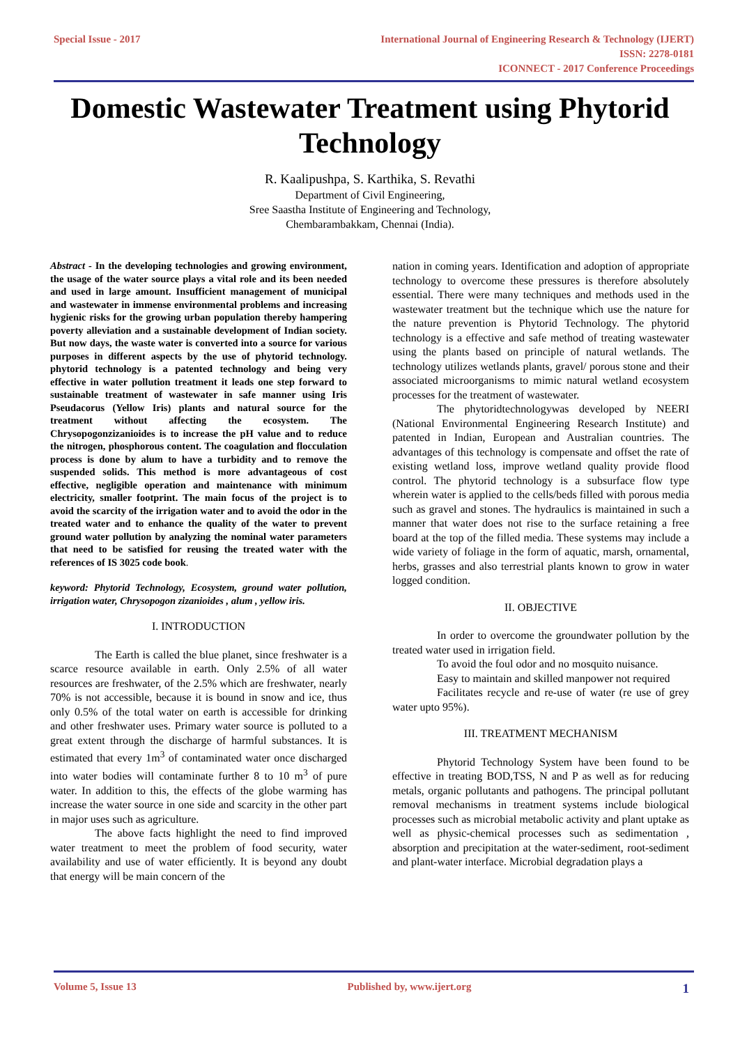Special Issue - 2017 International Journal of Engineering Research & Technology (IJERT)
ISSN: 2278-0181
ICONNECT - 2017 Conference Proceedings
Domestic Wastewater Treatment using Phytorid Technology
R. Kaalipushpa, S. Karthika, S. Revathi
Department of Civil Engineering,
Sree Saastha Institute of Engineering and Technology,
Chembarambakkam, Chennai (India).
Abstract - In the developing technologies and growing environment, the usage of the water source plays a vital role and its been needed and used in large amount. Insufficient management of municipal and wastewater in immense environmental problems and increasing hygienic risks for the growing urban population thereby hampering poverty alleviation and a sustainable development of Indian society. But now days, the waste water is converted into a source for various purposes in different aspects by the use of phytorid technology. phytorid technology is a patented technology and being very effective in water pollution treatment it leads one step forward to sustainable treatment of wastewater in safe manner using Iris Pseudacorus (Yellow Iris) plants and natural source for the treatment without affecting the ecosystem. The Chrysopogonzizanioides is to increase the pH value and to reduce the nitrogen, phosphorous content. The coagulation and flocculation process is done by alum to have a turbidity and to remove the suspended solids. This method is more advantageous of cost effective, negligible operation and maintenance with minimum electricity, smaller footprint. The main focus of the project is to avoid the scarcity of the irrigation water and to avoid the odor in the treated water and to enhance the quality of the water to prevent ground water pollution by analyzing the nominal water parameters that need to be satisfied for reusing the treated water with the references of IS 3025 code book.
keyword: Phytorid Technology, Ecosystem, ground water pollution, irrigation water, Chrysopogon zizanioides , alum , yellow iris.
I. INTRODUCTION
The Earth is called the blue planet, since freshwater is a scarce resource available in earth. Only 2.5% of all water resources are freshwater, of the 2.5% which are freshwater, nearly 70% is not accessible, because it is bound in snow and ice, thus only 0.5% of the total water on earth is accessible for drinking and other freshwater uses. Primary water source is polluted to a great extent through the discharge of harmful substances. It is estimated that every 1m<sup>3</sup> of contaminated water once discharged into water bodies will contaminate further 8 to 10 m<sup>3</sup> of pure water. In addition to this, the effects of the globe warming has increase the water source in one side and scarcity in the other part in major uses such as agriculture.
The above facts highlight the need to find improved water treatment to meet the problem of food security, water availability and use of water efficiently. It is beyond any doubt that energy will be main concern of the
nation in coming years. Identification and adoption of appropriate technology to overcome these pressures is therefore absolutely essential. There were many techniques and methods used in the wastewater treatment but the technique which use the nature for the nature prevention is Phytorid Technology. The phytorid technology is a effective and safe method of treating wastewater using the plants based on principle of natural wetlands. The technology utilizes wetlands plants, gravel/ porous stone and their associated microorganisms to mimic natural wetland ecosystem processes for the treatment of wastewater.
The phytoridtechnologywas developed by NEERI (National Environmental Engineering Research Institute) and patented in Indian, European and Australian countries. The advantages of this technology is compensate and offset the rate of existing wetland loss, improve wetland quality provide flood control. The phytorid technology is a subsurface flow type wherein water is applied to the cells/beds filled with porous media such as gravel and stones. The hydraulics is maintained in such a manner that water does not rise to the surface retaining a free board at the top of the filled media. These systems may include a wide variety of foliage in the form of aquatic, marsh, ornamental, herbs, grasses and also terrestrial plants known to grow in water logged condition.
II. OBJECTIVE
In order to overcome the groundwater pollution by the treated water used in irrigation field.
To avoid the foul odor and no mosquito nuisance.
Easy to maintain and skilled manpower not required
Facilitates recycle and re-use of water (re use of grey water upto 95%).
III. TREATMENT MECHANISM
Phytorid Technology System have been found to be effective in treating BOD,TSS, N and P as well as for reducing metals, organic pollutants and pathogens. The principal pollutant removal mechanisms in treatment systems include biological processes such as microbial metabolic activity and plant uptake as well as physic-chemical processes such as sedimentation , absorption and precipitation at the water-sediment, root-sediment and plant-water interface. Microbial degradation plays a
Volume 5, Issue 13 Published by, www.ijert.org
1